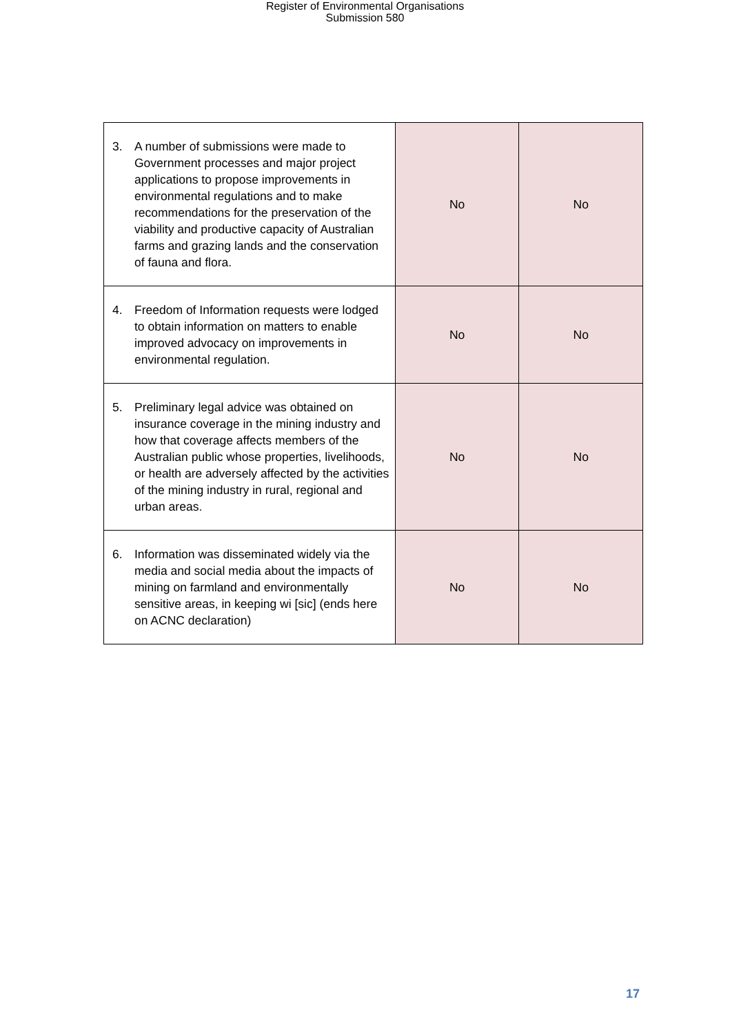Register of Environmental Organisations
Submission 580
| 3. A number of submissions were made to Government processes and major project applications to propose improvements in environmental regulations and to make recommendations for the preservation of the viability and productive capacity of Australian farms and grazing lands and the conservation of fauna and flora. | No | No |
| 4. Freedom of Information requests were lodged to obtain information on matters to enable improved advocacy on improvements in environmental regulation. | No | No |
| 5. Preliminary legal advice was obtained on insurance coverage in the mining industry and how that coverage affects members of the Australian public whose properties, livelihoods, or health are adversely affected by the activities of the mining industry in rural, regional and urban areas. | No | No |
| 6. Information was disseminated widely via the media and social media about the impacts of mining on farmland and environmentally sensitive areas, in keeping wi [sic] (ends here on ACNC declaration) | No | No |
17